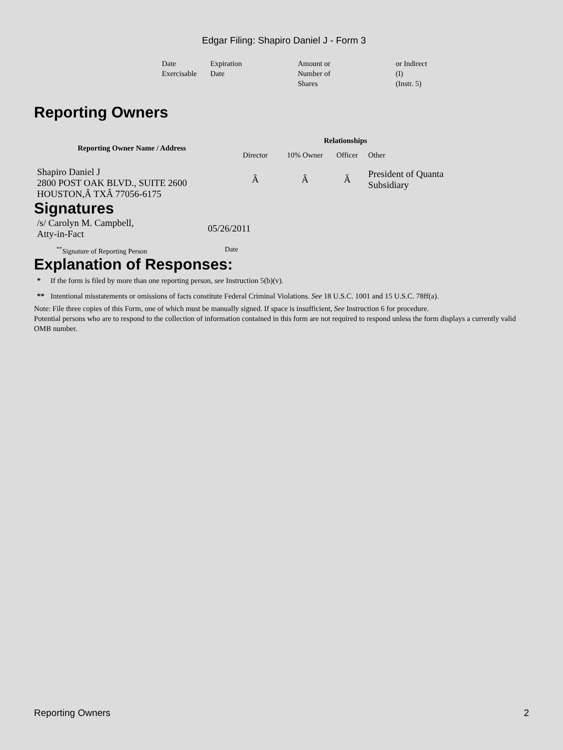Edgar Filing: Shapiro Daniel J - Form 3
| Date Exercisable | Expiration Date | Amount or Number of Shares | or Indirect (I) (Instr. 5) |
Reporting Owners
| Reporting Owner Name / Address | Relationships | | | |
| --- | --- | --- | --- | --- |
| | Director | 10% Owner | Officer | Other |
| Shapiro Daniel J 2800 POST OAK BLVD., SUITE 2600 HOUSTON,Â TXÂ 77056-6175 | Â | Â | Â | President of Quanta Subsidiary |
Signatures
| /s/ Carolyn M. Campbell, Atty-in-Fact | 05/26/2011 |
| <sup>**</sup> Signature of Reporting Person | Date |
Explanation of Responses:
| * | If the form is filed by more than one reporting person, see Instruction 5(b)(v). |
| ** | Intentional misstatements or omissions of facts constitute Federal Criminal Violations. See 18 U.S.C. 1001 and 15 U.S.C. 78ff(a). |
Note: File three copies of this Form, one of which must be manually signed. If space is insufficient, See Instruction 6 for procedure.
Potential persons who are to respond to the collection of information contained in this form are not required to respond unless the form displays a currently valid OMB number.
Reporting Owners 2